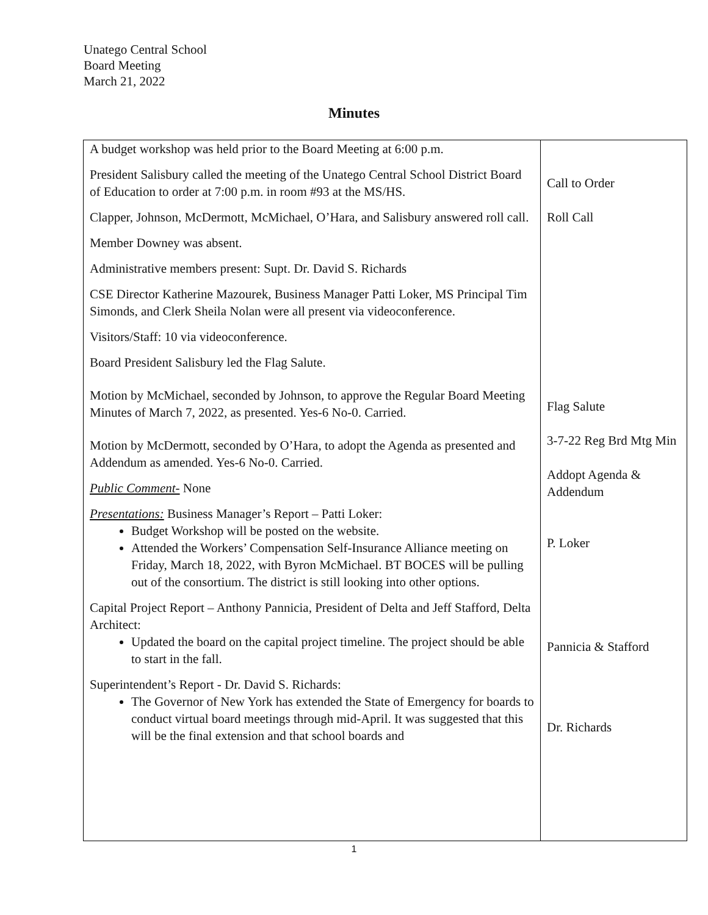Unatego Central School
Board Meeting
March 21, 2022
Minutes
| A budget workshop was held prior to the Board Meeting at 6:00 p.m. President Salisbury called the meeting of the Unatego Central School District Board of Education to order at 7:00 p.m. in room #93 at the MS/HS. Clapper, Johnson, McDermott, McMichael, O’Hara, and Salisbury answered roll call. Member Downey was absent. Administrative members present: Supt. Dr. David S. Richards CSE Director Katherine Mazourek, Business Manager Patti Loker, MS Principal Tim Simonds, and Clerk Sheila Nolan were all present via videoconference. Visitors/Staff: 10 via videoconference. Board President Salisbury led the Flag Salute. Motion by McMichael, seconded by Johnson, to approve the Regular Board Meeting Minutes of March 7, 2022, as presented. Yes-6 No-0. Carried. Motion by McDermott, seconded by O’Hara, to adopt the Agenda as presented and Addendum as amended. Yes-6 No-0. Carried. Public Comment- None Presentations: Business Manager’s Report – Patti Loker: Budget Workshop will be posted on the website. Attended the Workers’ Compensation Self-Insurance Alliance meeting on Friday, March 18, 2022, with Byron McMichael. BT BOCES will be pulling out of the consortium. The district is still looking into other options. Capital Project Report – Anthony Pannicia, President of Delta and Jeff Stafford, Delta Architect: Updated the board on the capital project timeline. The project should be able to start in the fall. Superintendent’s Report - Dr. David S. Richards: The Governor of New York has extended the State of Emergency for boards to conduct virtual board meetings through mid-April. It was suggested that this will be the final extension and that school boards and | Call to Order Roll Call Flag Salute 3-7-22 Reg Brd Mtg Min Addopt Agenda & Addendum P. Loker Pannicia & Stafford Dr. Richards |
1